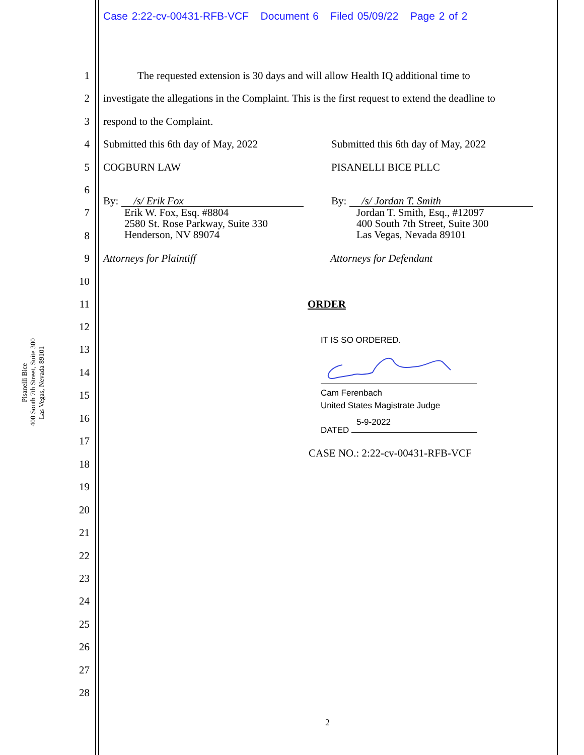Case 2:22-cv-00431-RFB-VCF Document 6 Filed 05/09/22 Page 2 of 2
Pisanelli Bice
400 South 7th Street, Suite 300
Las Vegas, Nevada 89101
1 The requested extension is 30 days and will allow Health IQ additional time to
2 investigate the allegations in the Complaint. This is the first request to extend the deadline to
3 respond to the Complaint.
4 Submitted this 6th day of May, 2022 Submitted this 6th day of May, 2022
5 COGBURN LAW PISANELLI BICE PLLC
6
7
8
By: /s/ Erik Fox
Erik W. Fox, Esq. #8804
2580 St. Rose Parkway, Suite 330
Henderson, NV 89074
By: /s/ Jordan T. Smith
Jordan T. Smith, Esq., #12097
400 South 7th Street, Suite 300
Las Vegas, Nevada 89101
9 Attorneys for Plaintiff Attorneys for Defendant
10
11 ORDER
IT IS SO ORDERED.
Cam Ferenbach
United States Magistrate Judge
5-9-2022
DATED
CASE NO.: 2:22-cv-00431-RFB-VCF
12
13
14
15
16
17
18
19
20
21
22
23
24
25
26
27
28
2